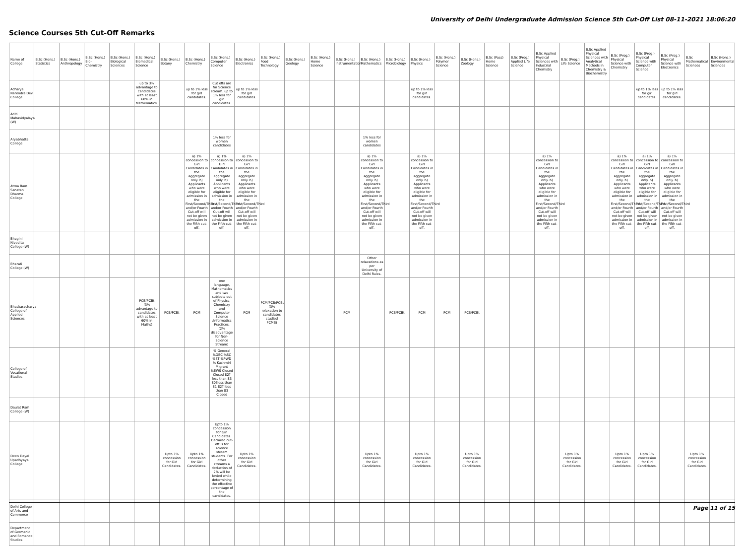University of Delhi Undergraduate Admission Science 5th Cut-Off List 08-11-2021 18:06:20
Science Courses 5th Cut-Off Remarks
| Name of College | B.Sc (Hons.) Statistics | B.Sc (Hons.) Anthropology | B.Sc (Hons.) Bio-Chemistry | B.Sc (Hons.) Biological Sciences | B.Sc (Hons.) Biomedical Science | B.Sc (Hons.) Botany | B.Sc (Hons.) Chemistry | B.Sc (Hons.) Computer Science | B.Sc (Hons.) Electronics | B.Sc (Hons.) Food Technology | B.Sc (Hons.) Geology | B.Sc (Hons.) Home Science | B.Sc (Hons.) Instrumentation | B.Sc (Hons.) Mathematics | B.Sc (Hons.) Microbiology | B.Sc (Hons.) Physics | B.Sc (Hons.) Polymer Science | B.Sc (Hons.) Zoology | B.Sc (Pass) Home Science | B.Sc (Prog.) Applied Life Science | B.Sc Applied Physical Sciences with Industrial Chemistry | B.Sc (Prog.) Life Science | B.Sc Applied Physical Sciences with Analytical Methods in Chemistry & Biochemistry | B.Sc (Prog.) Physical Science with Chemistry | B.Sc (Prog.) Physical Science with Computer Science | B.Sc (Prog.) Physical Science with Electronics | B.Sc Mathematical Sciences | B.Sc (Hons.) Environmental Sciences |
| --- | --- | --- | --- | --- | --- | --- | --- | --- | --- | --- | --- | --- | --- | --- | --- | --- | --- | --- | --- | --- | --- | --- | --- | --- | --- | --- | --- | --- |
| Acharya Narendra Dev College | | | | | up to 3% advantage to candidates with at least 60% in Mathematics. | | up to 1% less for girl candidates. | Cut offs are for Science stream. up to 1% less for girl candidates. | up to 1% less for girl candidates. | | | | | | | up to 1% less for girl candidates. | | | | | | | | | up to 1% less for girl candidates. | up to 1% less for girl candidates. | | |
| Aditi Mahavidyalaya (W) | | | | | | | | | | | | | | | | | | | | | | | | | | | | |
| Aryabhatta College | | | | | | | | 1% less for women candidates | | | | | | 1% less for women candidates | | | | | | | | | | | | | | |
| Atma Ram Sanatan Dharma College | | | | | | | a) 1% concession to Girl Candidates in the aggregate only. b) Applicants who were eligible for admission in the First/Second/Third and/or Fourth Cut-off will not be given admission in the Fifth cut-off. | a) 1% concession to Girl Candidates in the aggregate only. b) Applicants who were eligible for admission in the First/Second/Third and/or Fourth Cut-off will not be given admission in the Fifth cut-off. | a) 1% concession to Girl Candidates in the aggregate only. b) Applicants who were eligible for admission in the First/Second/Third and/or Fourth Cut-off will not be given admission in the Fifth cut-off. | | | | | a) 1% concession to Girl Candidates in the aggregate only. b) Applicants who were eligible for admission in the First/Second/Third and/or Fourth Cut-off will not be given admission in the Fifth cut-off. | | a) 1% concession to Girl Candidates in the aggregate only. b) Applicants who were eligible for admission in the First/Second/Third and/or Fourth Cut-off will not be given admission in the Fifth cut-off. | | | | | a) 1% concession to Girl Candidates in the aggregate only. b) Applicants who were eligible for admission in the First/Second/Third and/or Fourth Cut-off will not be given admission in the Fifth cut-off. | | | a) 1% concession to Girl Candidates in the aggregate only. b) Applicants who were eligible for admission in the First/Second/Third and/or Fourth Cut-off will not be given admission in the Fifth cut-off. | a) 1% concession to Girl Candidates in the aggregate only. b) Applicants who were eligible for admission in the First/Second/Third and/or Fourth Cut-off will not be given admission in the Fifth cut-off. | a) 1% concession to Girl Candidates in the aggregate only. b) Applicants who were eligible for admission in the First/Second/Third and/or Fourth Cut-off will not be given admission in the Fifth cut-off. | | |
| Bhagini Nivedita College (W) | | | | | | | | | | | | | | | | | | | | | | | | | | | | |
| Bharati College (W) | | | | | | | | | | | | | | Other relaxations as per University of Delhi Rules. | | | | | | | | | | | | | | |
| Bhaskaracharya College of Applied Sciences | | | | | PCB/PCBt (3% advantage to candidates with at least 60% in Maths) | PCB/PCBt | PCM | one language, Mathematics and two subjects out of Physics, Chemistry and Computer Science /Informatics Practices. (2% disadvantage for Non-Science Stream) | PCM | PCM/PCB/PCBt (3% relaxation to candidates studied PCMB) | | | PCM | | PCB/PCBt | PCM | PCM | PCB/PCBt | | | | | | | | | | |
| College of Vocational Studies | | | | | | | | % General %OBC %SC %ST %PWD % Kashmiri Migrant %EWS Closed Closed 82?less than 83 80?less than 81 82? less than 83 Closed | | | | | | | | | | | | | | | | | | | | |
| Daulat Ram College (W) | | | | | | | | | | | | | | | | | | | | | | | | | | | | |
| Deen Dayal Upadhyaya College | | | | | | Upto 1% concession for Girl Candidates. | Upto 1% concession for Girl Candidates. | Upto 1% concession for Girl Candidates. Declared cut-off is for science stream students. For other streams a deduction of 2% will be levied while determining the effective percentage of the candidates. | Upto 1% concession for Girl Candidates. | | | | | Upto 1% concession for Girl Candidates. | | Upto 1% concession for Girl Candidates. | | Upto 1% concession for Girl Candidates. | | | | Upto 1% concession for Girl Candidates. | | Upto 1% concession for Girl Candidates. | Upto 1% concession for Girl Candidates. | | Upto 1% concession for Girl Candidates. | |
| Delhi College of Arts and Commerce | | | | | | | | | | | | | | | | | | | | | | | | | | | | |
| Department of Germanic and Romance Studies | | | | | | | | | | | | | | | | | | | | | | | | | | | | |
Page 11 of 15